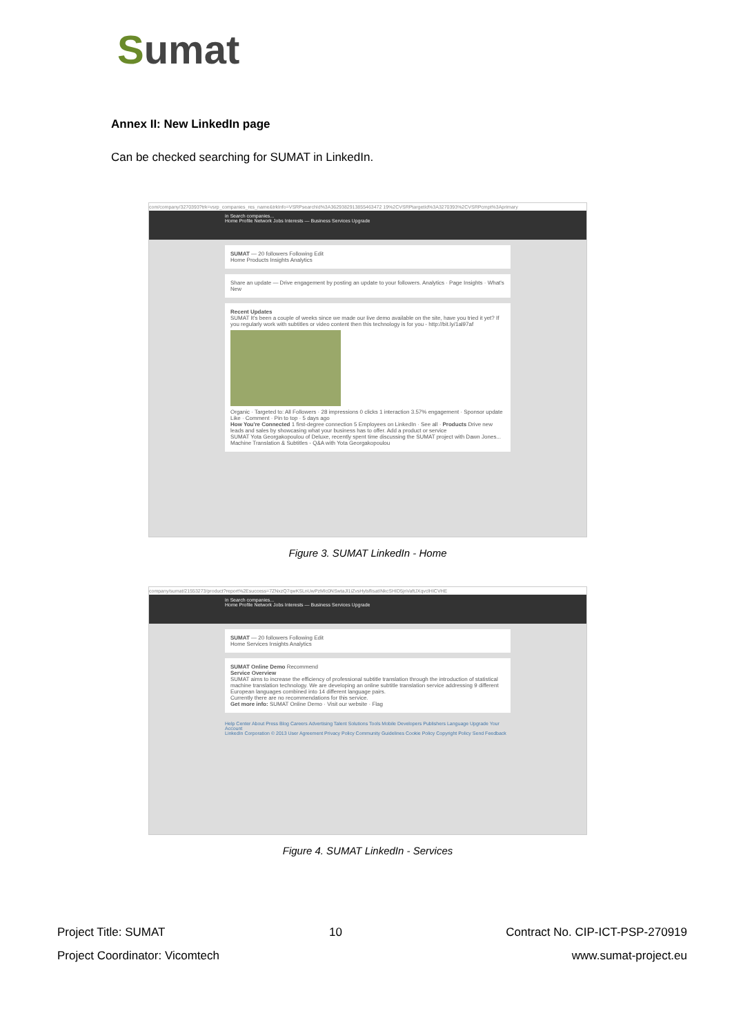Sumat
Annex II: New LinkedIn page
Can be checked searching for SUMAT in LinkedIn.
com/company/3270393?trk=vsrp_companies_res_name&trkInfo=VSRPsearchId%3A3629382913855463472 19%2CVSRPtargetId%3A3270393%2CVSRPcmpt%3Aprimary
in Search companies...
Home Profile Network Jobs Interests — Business Services Upgrade
SUMAT — 20 followers Following Edit
Home Products Insights Analytics
Share an update — Drive engagement by posting an update to your followers. Analytics · Page Insights · What's New
Recent Updates
SUMAT It's been a couple of weeks since we made our live demo available on the site, have you tried it yet? If you regularly work with subtitles or video content then this technology is for you - http://bit.ly/1al97af
Organic · Targeted to: All Followers · 28 impressions 0 clicks 1 interaction 3.57% engagement · Sponsor update
Like · Comment · Pin to top · 5 days ago
How You're Connected 1 first-degree connection 5 Employees on LinkedIn · See all · Products Drive new leads and sales by showcasing what your business has to offer. Add a product or service
SUMAT Yota Georgakopoulou of Deluxe, recently spent time discussing the SUMAT project with Dawn Jones... Machine Translation & Subtitles - Q&A with Yota Georgakopoulou
Figure 3. SUMAT LinkedIn - Home
company/sumat/21553273/product?report%2Esuccess=7ZNxzQ7qwKSLnUwPzMlc0NSwtaJl1iZvsHylsflisatINkcSHID5jnVaftJXqvclHICVHE
in Search companies...
Home Profile Network Jobs Interests — Business Services Upgrade
SUMAT — 20 followers Following Edit
Home Services Insights Analytics
SUMAT Online Demo Recommend
Service Overview
SUMAT aims to increase the efficiency of professional subtitle translation through the introduction of statistical machine translation technology. We are developing an online subtitle translation service addressing 9 different European languages combined into 14 different language pairs.
Currently there are no recommendations for this service.
Get more info: SUMAT Online Demo · Visit our website · Flag
Help Center About Press Blog Careers Advertising Talent Solutions Tools Mobile Developers Publishers Language Upgrade Your Account
LinkedIn Corporation © 2013 User Agreement Privacy Policy Community Guidelines Cookie Policy Copyright Policy Send Feedback
Figure 4. SUMAT LinkedIn - Services
Project Title: SUMAT 10 Contract No. CIP-ICT-PSP-270919
Project Coordinator: Vicomtech www.sumat-project.eu